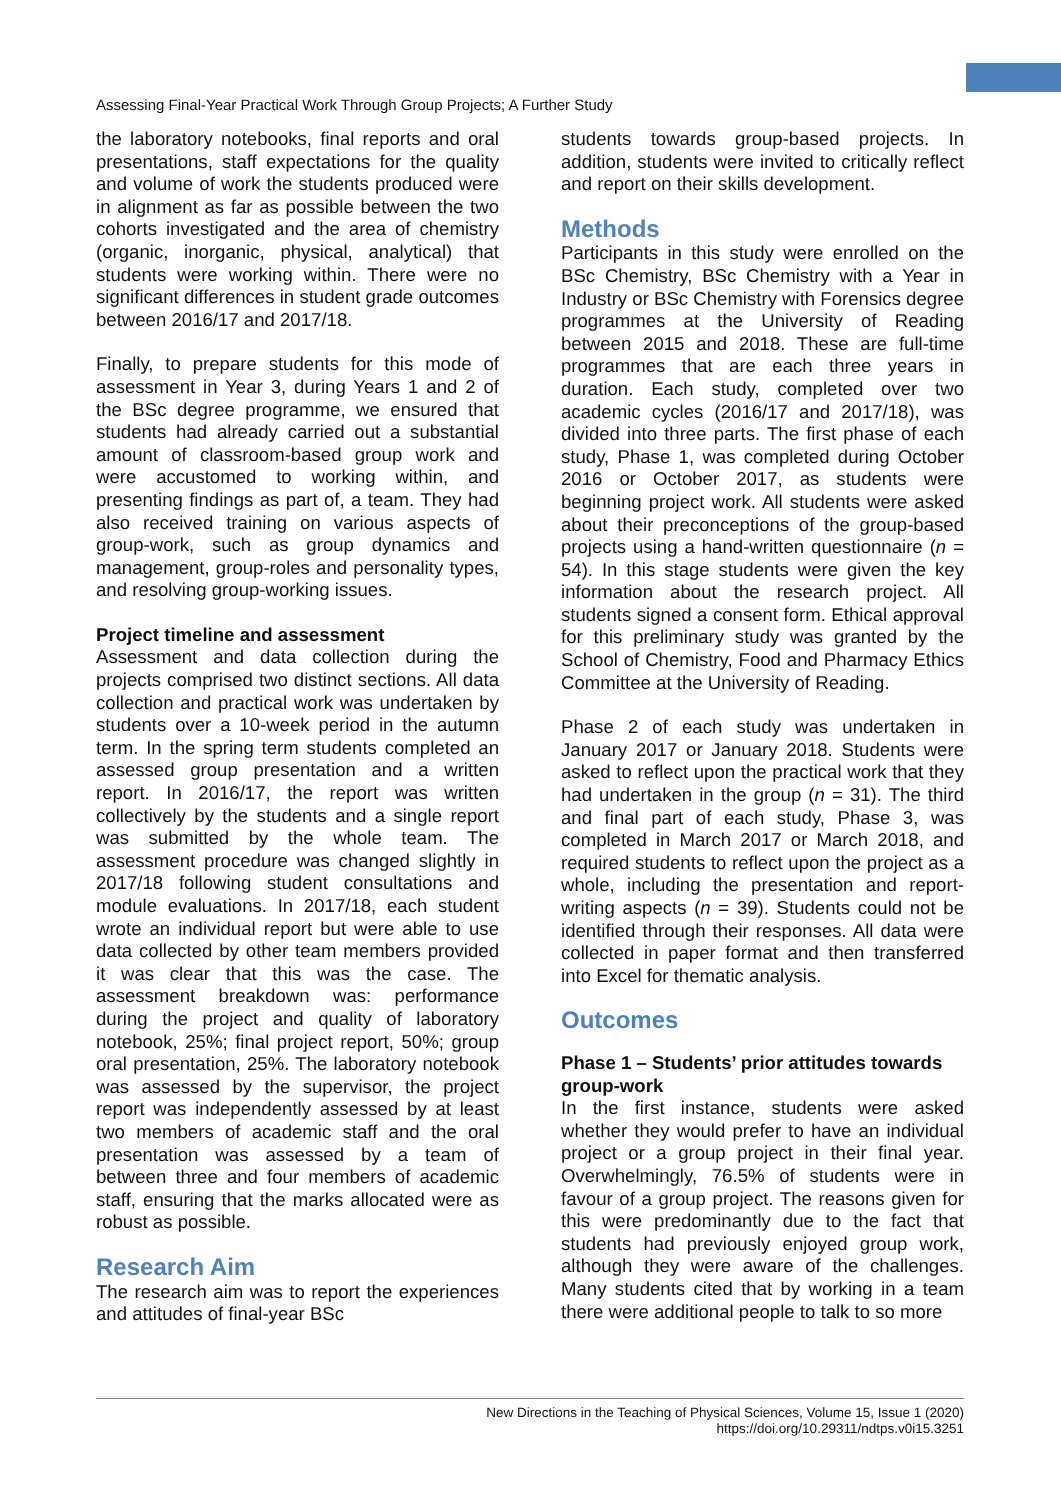Assessing Final-Year Practical Work Through Group Projects; A Further Study
the laboratory notebooks, final reports and oral presentations, staff expectations for the quality and volume of work the students produced were in alignment as far as possible between the two cohorts investigated and the area of chemistry (organic, inorganic, physical, analytical) that students were working within. There were no significant differences in student grade outcomes between 2016/17 and 2017/18.
Finally, to prepare students for this mode of assessment in Year 3, during Years 1 and 2 of the BSc degree programme, we ensured that students had already carried out a substantial amount of classroom-based group work and were accustomed to working within, and presenting findings as part of, a team. They had also received training on various aspects of group-work, such as group dynamics and management, group-roles and personality types, and resolving group-working issues.
Project timeline and assessment
Assessment and data collection during the projects comprised two distinct sections. All data collection and practical work was undertaken by students over a 10-week period in the autumn term. In the spring term students completed an assessed group presentation and a written report. In 2016/17, the report was written collectively by the students and a single report was submitted by the whole team. The assessment procedure was changed slightly in 2017/18 following student consultations and module evaluations. In 2017/18, each student wrote an individual report but were able to use data collected by other team members provided it was clear that this was the case. The assessment breakdown was: performance during the project and quality of laboratory notebook, 25%; final project report, 50%; group oral presentation, 25%. The laboratory notebook was assessed by the supervisor, the project report was independently assessed by at least two members of academic staff and the oral presentation was assessed by a team of between three and four members of academic staff, ensuring that the marks allocated were as robust as possible.
Research Aim
The research aim was to report the experiences and attitudes of final-year BSc
students towards group-based projects. In addition, students were invited to critically reflect and report on their skills development.
Methods
Participants in this study were enrolled on the BSc Chemistry, BSc Chemistry with a Year in Industry or BSc Chemistry with Forensics degree programmes at the University of Reading between 2015 and 2018. These are full-time programmes that are each three years in duration. Each study, completed over two academic cycles (2016/17 and 2017/18), was divided into three parts. The first phase of each study, Phase 1, was completed during October 2016 or October 2017, as students were beginning project work. All students were asked about their preconceptions of the group-based projects using a hand-written questionnaire (n = 54). In this stage students were given the key information about the research project. All students signed a consent form. Ethical approval for this preliminary study was granted by the School of Chemistry, Food and Pharmacy Ethics Committee at the University of Reading.
Phase 2 of each study was undertaken in January 2017 or January 2018. Students were asked to reflect upon the practical work that they had undertaken in the group (n = 31). The third and final part of each study, Phase 3, was completed in March 2017 or March 2018, and required students to reflect upon the project as a whole, including the presentation and report-writing aspects (n = 39). Students could not be identified through their responses. All data were collected in paper format and then transferred into Excel for thematic analysis.
Outcomes
Phase 1 – Students’ prior attitudes towards group-work
In the first instance, students were asked whether they would prefer to have an individual project or a group project in their final year. Overwhelmingly, 76.5% of students were in favour of a group project. The reasons given for this were predominantly due to the fact that students had previously enjoyed group work, although they were aware of the challenges. Many students cited that by working in a team there were additional people to talk to so more
New Directions in the Teaching of Physical Sciences, Volume 15, Issue 1 (2020)
https://doi.org/10.29311/ndtps.v0i15.3251